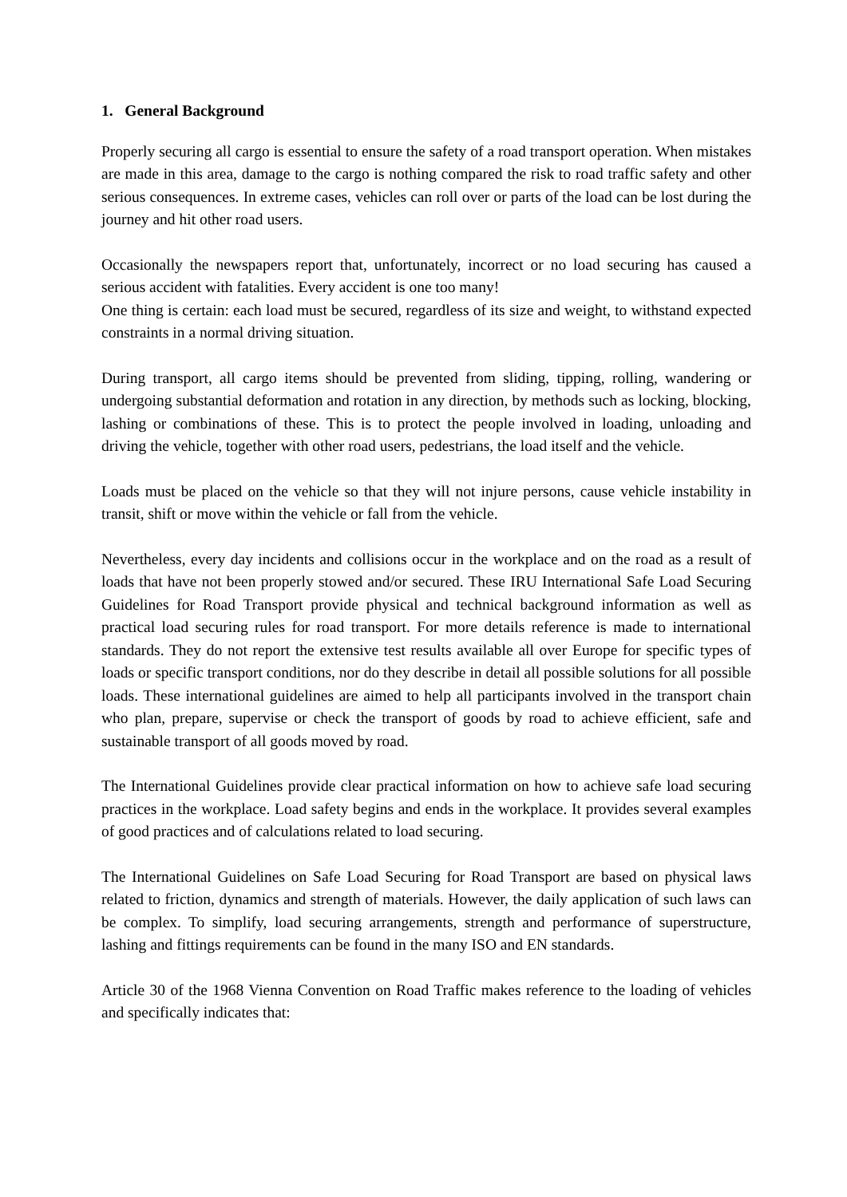1. General Background
Properly securing all cargo is essential to ensure the safety of a road transport operation. When mistakes are made in this area, damage to the cargo is nothing compared the risk to road traffic safety and other serious consequences. In extreme cases, vehicles can roll over or parts of the load can be lost during the journey and hit other road users.
Occasionally the newspapers report that, unfortunately, incorrect or no load securing has caused a serious accident with fatalities. Every accident is one too many!
One thing is certain: each load must be secured, regardless of its size and weight, to withstand expected constraints in a normal driving situation.
During transport, all cargo items should be prevented from sliding, tipping, rolling, wandering or undergoing substantial deformation and rotation in any direction, by methods such as locking, blocking, lashing or combinations of these. This is to protect the people involved in loading, unloading and driving the vehicle, together with other road users, pedestrians, the load itself and the vehicle.
Loads must be placed on the vehicle so that they will not injure persons, cause vehicle instability in transit, shift or move within the vehicle or fall from the vehicle.
Nevertheless, every day incidents and collisions occur in the workplace and on the road as a result of loads that have not been properly stowed and/or secured. These IRU International Safe Load Securing Guidelines for Road Transport provide physical and technical background information as well as practical load securing rules for road transport. For more details reference is made to international standards. They do not report the extensive test results available all over Europe for specific types of loads or specific transport conditions, nor do they describe in detail all possible solutions for all possible loads. These international guidelines are aimed to help all participants involved in the transport chain who plan, prepare, supervise or check the transport of goods by road to achieve efficient, safe and sustainable transport of all goods moved by road.
The International Guidelines provide clear practical information on how to achieve safe load securing practices in the workplace. Load safety begins and ends in the workplace. It provides several examples of good practices and of calculations related to load securing.
The International Guidelines on Safe Load Securing for Road Transport are based on physical laws related to friction, dynamics and strength of materials. However, the daily application of such laws can be complex. To simplify, load securing arrangements, strength and performance of superstructure, lashing and fittings requirements can be found in the many ISO and EN standards.
Article 30 of the 1968 Vienna Convention on Road Traffic makes reference to the loading of vehicles and specifically indicates that: